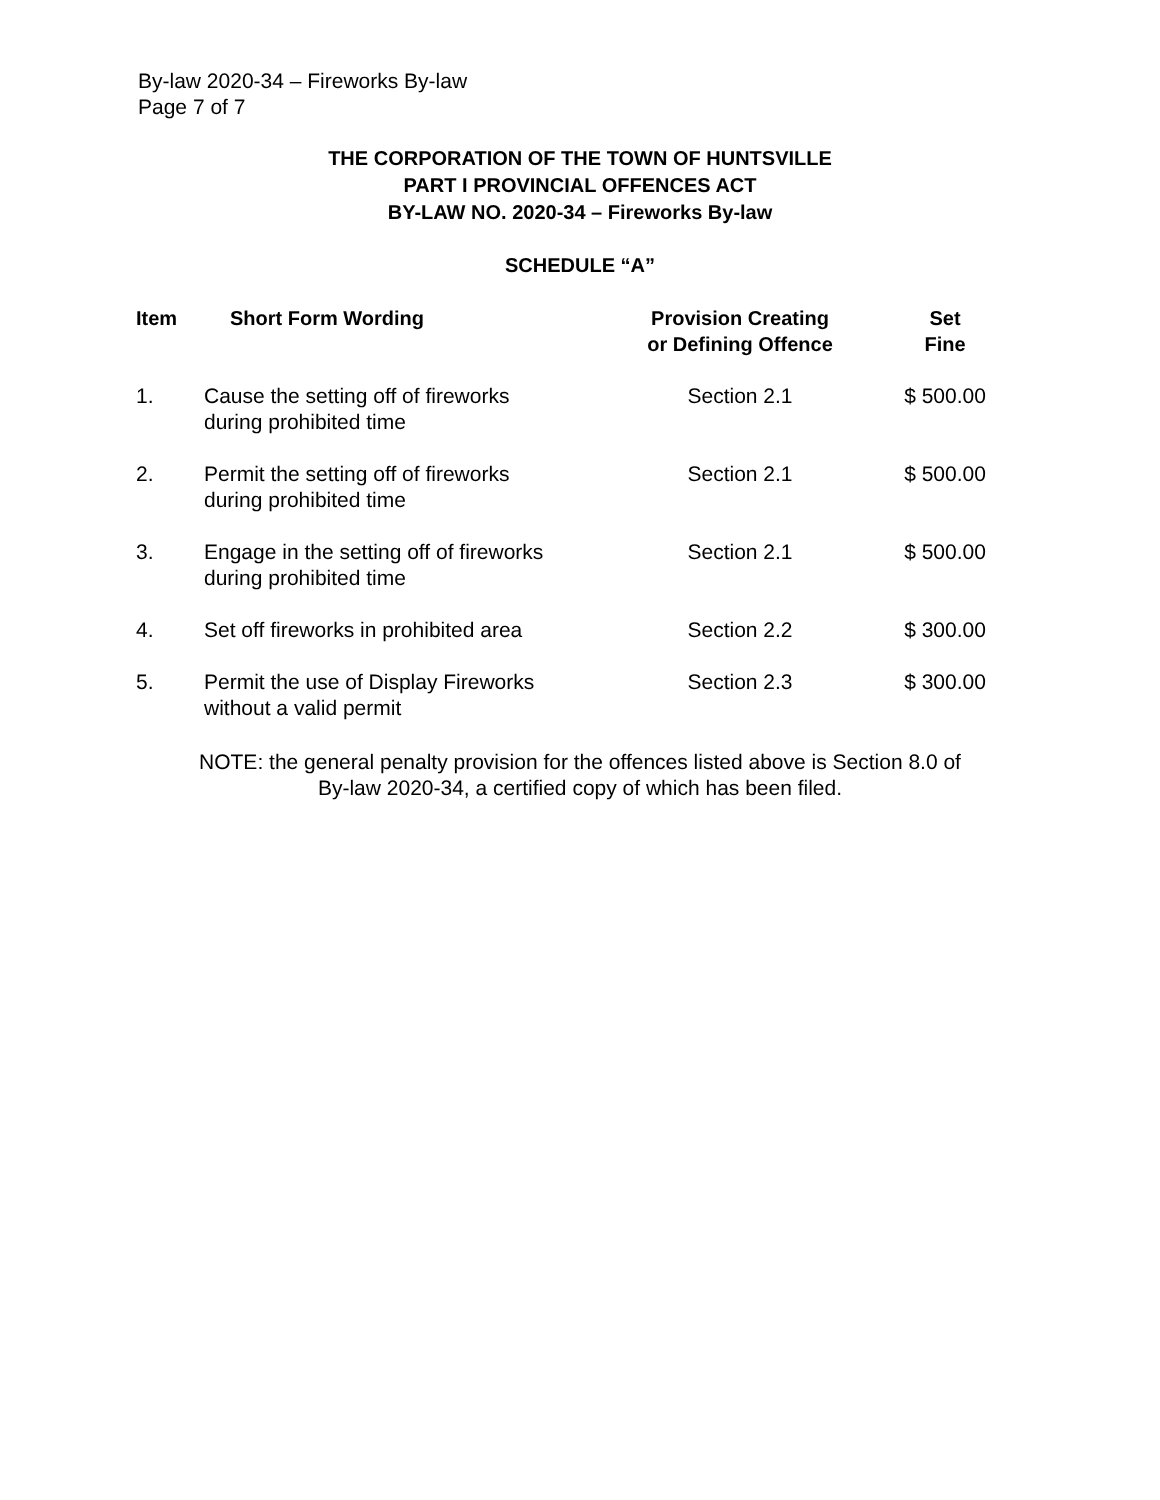By-law 2020-34 – Fireworks By-law
Page 7 of 7
THE CORPORATION OF THE TOWN OF HUNTSVILLE
PART I PROVINCIAL OFFENCES ACT
BY-LAW NO. 2020-34 – Fireworks By-law
SCHEDULE “A”
| Item | Short Form Wording | Provision Creating or Defining Offence | Set Fine |
| --- | --- | --- | --- |
| 1. | Cause the setting off of fireworks during prohibited time | Section 2.1 | $ 500.00 |
| 2. | Permit the setting off of fireworks during prohibited time | Section 2.1 | $ 500.00 |
| 3. | Engage in the setting off of fireworks during prohibited time | Section 2.1 | $ 500.00 |
| 4. | Set off fireworks in prohibited area | Section 2.2 | $ 300.00 |
| 5. | Permit the use of Display Fireworks without a valid permit | Section 2.3 | $ 300.00 |
NOTE: the general penalty provision for the offences listed above is Section 8.0 of
By-law 2020-34, a certified copy of which has been filed.